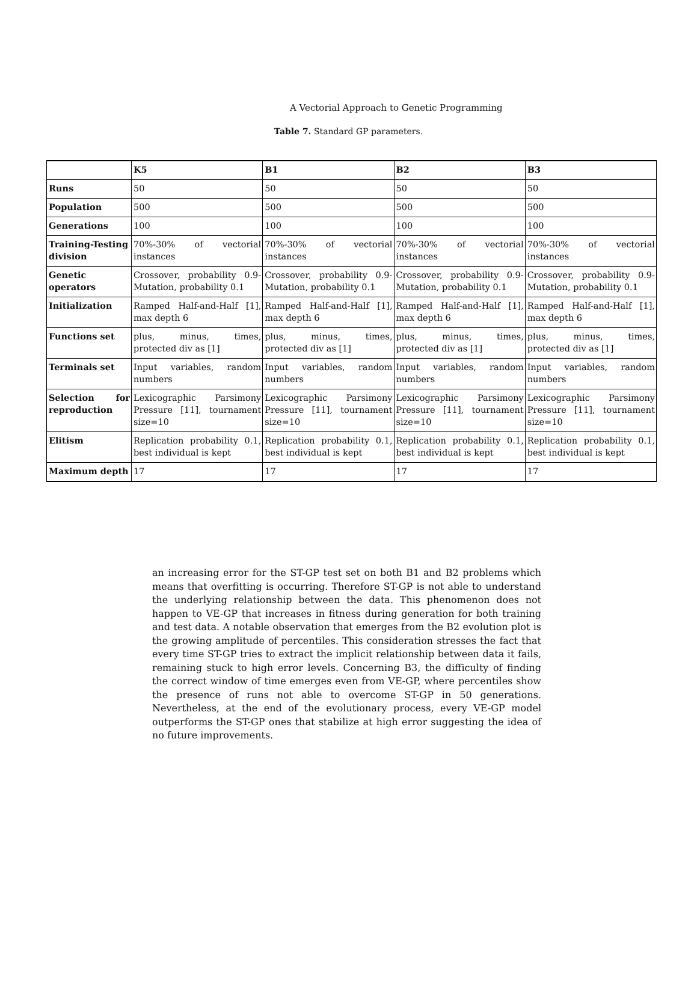A Vectorial Approach to Genetic Programming
Table 7. Standard GP parameters.
| | K5 | B1 | B2 | B3 |
| Runs | 50 | 50 | 50 | 50 |
| Population | 500 | 500 | 500 | 500 |
| Generations | 100 | 100 | 100 | 100 |
| Training-Testing division | 70%-30% of vectorial instances | 70%-30% of vectorial instances | 70%-30% of vectorial instances | 70%-30% of vectorial instances |
| Genetic operators | Crossover, probability 0.9-Mutation, probability 0.1 | Crossover, probability 0.9-Mutation, probability 0.1 | Crossover, probability 0.9-Mutation, probability 0.1 | Crossover, probability 0.9-Mutation, probability 0.1 |
| Initialization | Ramped Half-and-Half [1], max depth 6 | Ramped Half-and-Half [1], max depth 6 | Ramped Half-and-Half [1], max depth 6 | Ramped Half-and-Half [1], max depth 6 |
| Functions set | plus, minus, times, protected div as [1] | plus, minus, times, protected div as [1] | plus, minus, times, protected div as [1] | plus, minus, times, protected div as [1] |
| Terminals set | Input variables, random numbers | Input variables, random numbers | Input variables, random numbers | Input variables, random numbers |
| Selection for reproduction | Lexicographic Parsimony Pressure [11], tournament size=10 | Lexicographic Parsimony Pressure [11], tournament size=10 | Lexicographic Parsimony Pressure [11], tournament size=10 | Lexicographic Parsimony Pressure [11], tournament size=10 |
| Elitism | Replication probability 0.1, best individual is kept | Replication probability 0.1, best individual is kept | Replication probability 0.1, best individual is kept | Replication probability 0.1, best individual is kept |
| Maximum depth | 17 | 17 | 17 | 17 |
an increasing error for the ST-GP test set on both B1 and B2 problems which means that overfitting is occurring. Therefore ST-GP is not able to understand the underlying relationship between the data. This phenomenon does not happen to VE-GP that increases in fitness during generation for both training and test data. A notable observation that emerges from the B2 evolution plot is the growing amplitude of percentiles. This consideration stresses the fact that every time ST-GP tries to extract the implicit relationship between data it fails, remaining stuck to high error levels. Concerning B3, the difficulty of finding the correct window of time emerges even from VE-GP, where percentiles show the presence of runs not able to overcome ST-GP in 50 generations. Nevertheless, at the end of the evolutionary process, every VE-GP model outperforms the ST-GP ones that stabilize at high error suggesting the idea of no future improvements.